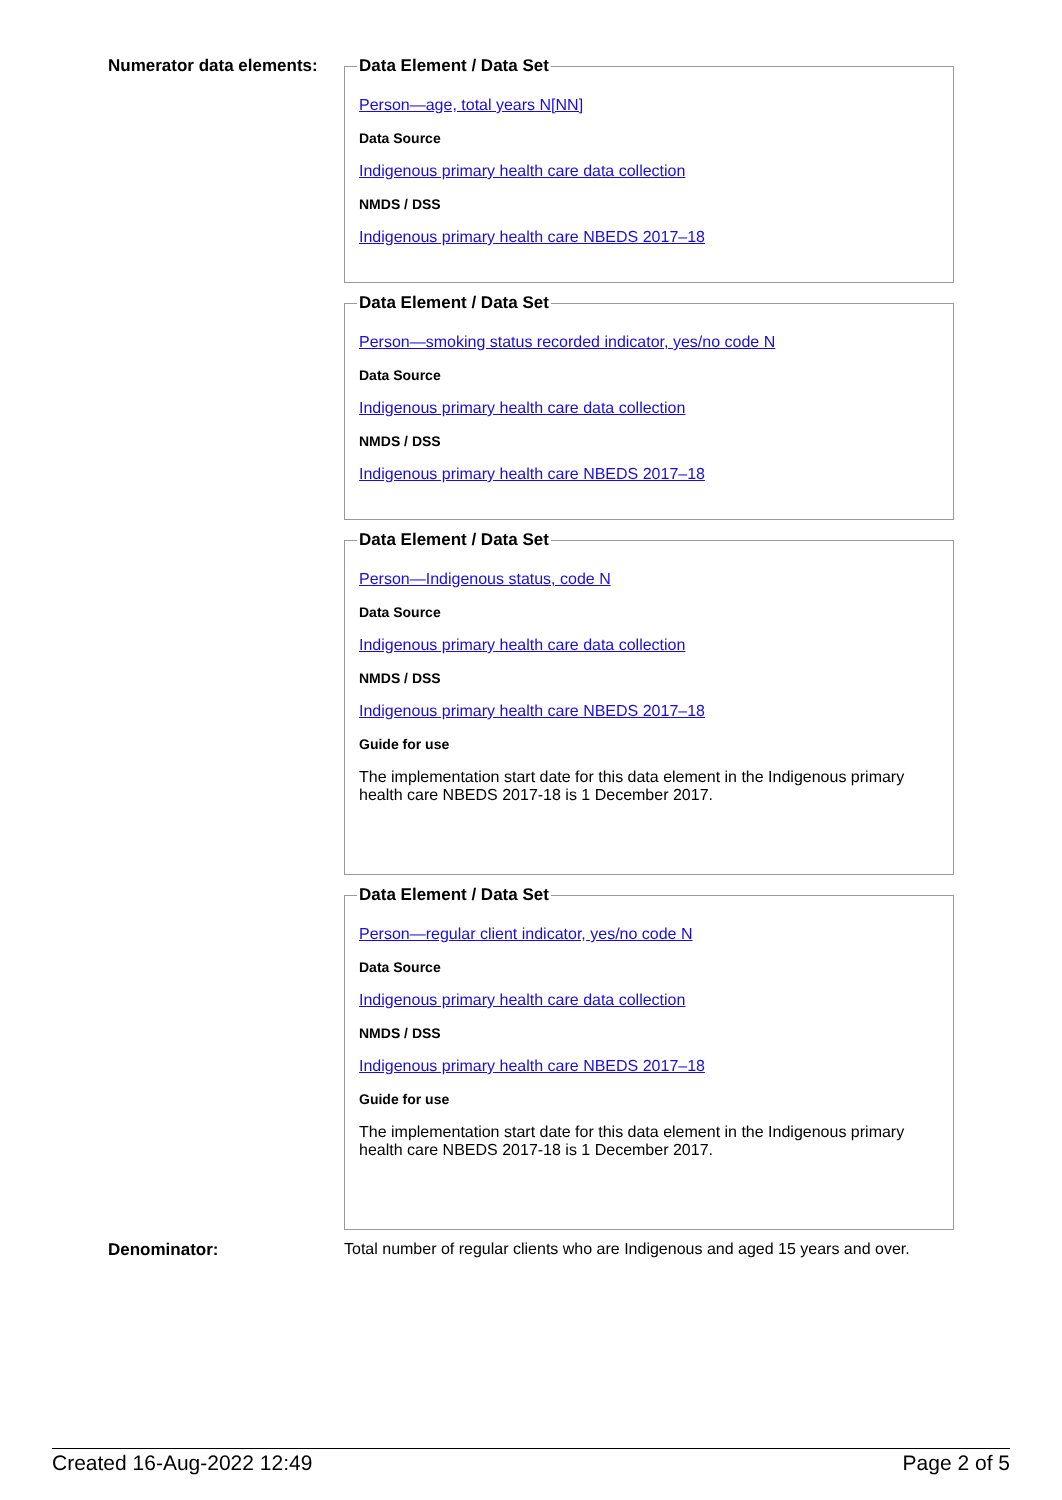Numerator data elements:
Data Element / Data Set
Person—age, total years N[NN]
Data Source
Indigenous primary health care data collection
NMDS / DSS
Indigenous primary health care NBEDS 2017–18
Data Element / Data Set
Person—smoking status recorded indicator, yes/no code N
Data Source
Indigenous primary health care data collection
NMDS / DSS
Indigenous primary health care NBEDS 2017–18
Data Element / Data Set
Person—Indigenous status, code N
Data Source
Indigenous primary health care data collection
NMDS / DSS
Indigenous primary health care NBEDS 2017–18
Guide for use
The implementation start date for this data element in the Indigenous primary health care NBEDS 2017-18 is 1 December 2017.
Data Element / Data Set
Person—regular client indicator, yes/no code N
Data Source
Indigenous primary health care data collection
NMDS / DSS
Indigenous primary health care NBEDS 2017–18
Guide for use
The implementation start date for this data element in the Indigenous primary health care NBEDS 2017-18 is 1 December 2017.
Denominator: Total number of regular clients who are Indigenous and aged 15 years and over.
Created 16-Aug-2022 12:49 Page 2 of 5